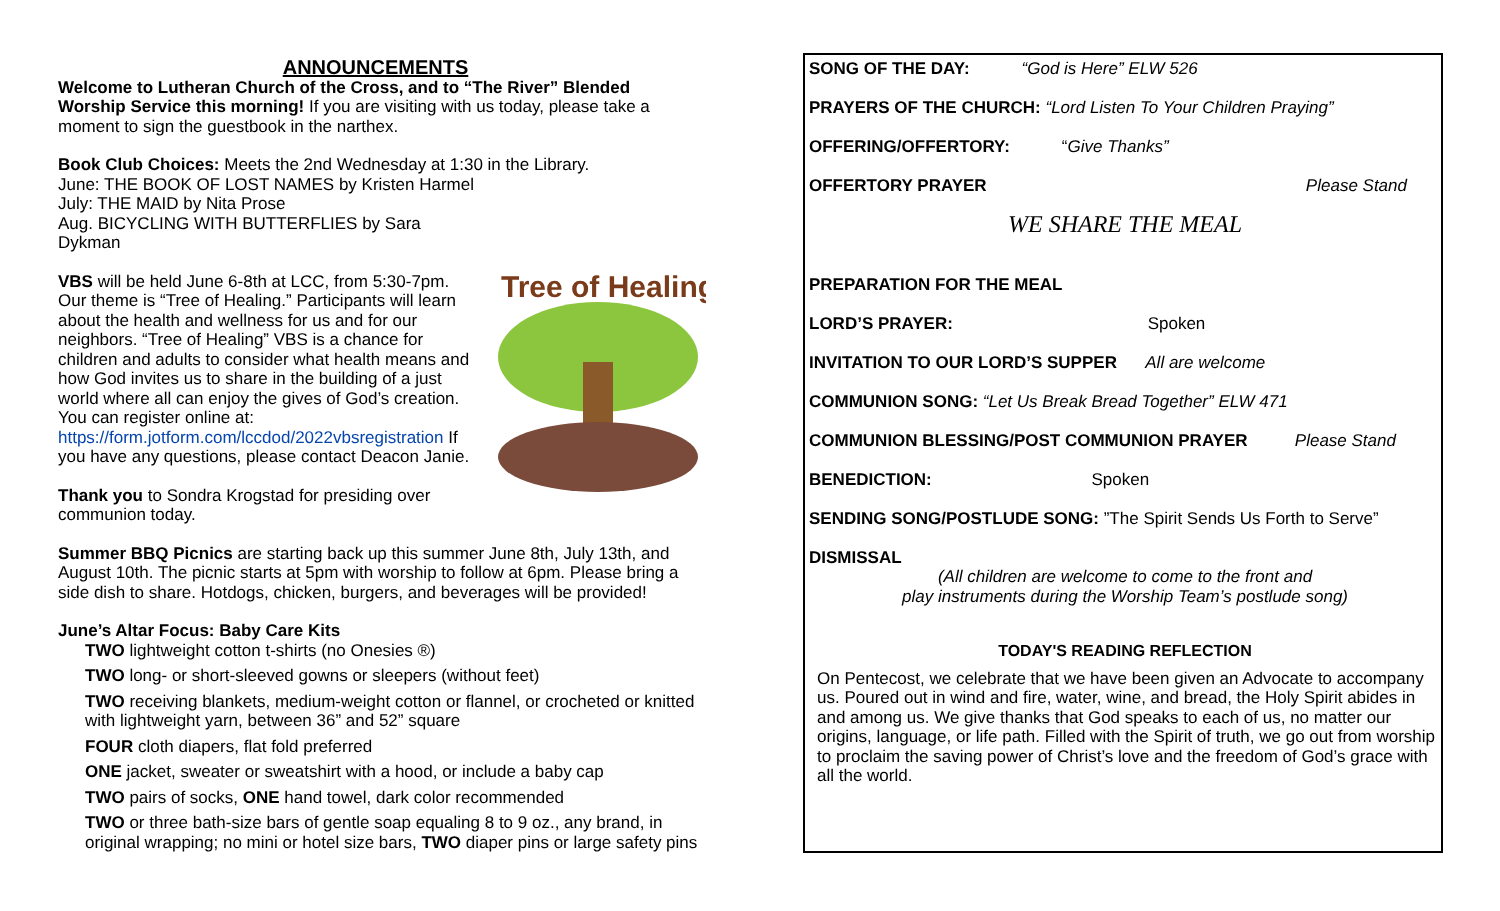ANNOUNCEMENTS
Welcome to Lutheran Church of the Cross, and to “The River” Blended Worship Service this morning! If you are visiting with us today, please take a moment to sign the guestbook in the narthex.
Book Club Choices: Meets the 2nd Wednesday at 1:30 in the Library.
June: THE BOOK OF LOST NAMES by Kristen Harmel
July: THE MAID by Nita Prose
Aug. BICYCLING WITH BUTTERFLIES by Sara
Dykman
Tree of Healing
VBS will be held June 6-8th at LCC, from 5:30-7pm. Our theme is “Tree of Healing.” Participants will learn about the health and wellness for us and for our neighbors. “Tree of Healing” VBS is a chance for children and adults to consider what health means and how God invites us to share in the building of a just world where all can enjoy the gives of God’s creation. You can register online at: https://form.jotform.com/lccdod/2022vbsregistration If you have any questions, please contact Deacon Janie.
Thank you to Sondra Krogstad for presiding over communion today.
Summer BBQ Picnics are starting back up this summer June 8th, July 13th, and August 10th. The picnic starts at 5pm with worship to follow at 6pm. Please bring a side dish to share. Hotdogs, chicken, burgers, and beverages will be provided!
June’s Altar Focus: Baby Care Kits
TWO lightweight cotton t-shirts (no Onesies ®)
TWO long- or short-sleeved gowns or sleepers (without feet)
TWO receiving blankets, medium-weight cotton or flannel, or crocheted or knitted with lightweight yarn, between 36” and 52” square
FOUR cloth diapers, flat fold preferred
ONE jacket, sweater or sweatshirt with a hood, or include a baby cap
TWO pairs of socks, ONE hand towel, dark color recommended
TWO or three bath-size bars of gentle soap equaling 8 to 9 oz., any brand, in original wrapping; no mini or hotel size bars, TWO diaper pins or large safety pins
SONG OF THE DAY: “God is Here” ELW 526
PRAYERS OF THE CHURCH: “Lord Listen To Your Children Praying”
OFFERING/OFFERTORY: “Give Thanks”
OFFERTORY PRAYER Please Stand
WE SHARE THE MEAL
PREPARATION FOR THE MEAL
LORD’S PRAYER: Spoken
INVITATION TO OUR LORD’S SUPPER All are welcome
COMMUNION SONG: “Let Us Break Bread Together” ELW 471
COMMUNION BLESSING/POST COMMUNION PRAYER Please Stand
BENEDICTION: Spoken
SENDING SONG/POSTLUDE SONG: ”The Spirit Sends Us Forth to Serve”
DISMISSAL
(All children are welcome to come to the front and
play instruments during the Worship Team’s postlude song)
TODAY'S READING REFLECTION
On Pentecost, we celebrate that we have been given an Advocate to accompany us. Poured out in wind and fire, water, wine, and bread, the Holy Spirit abides in and among us. We give thanks that God speaks to each of us, no matter our origins, language, or life path. Filled with the Spirit of truth, we go out from worship to proclaim the saving power of Christ’s love and the freedom of God’s grace with all the world.